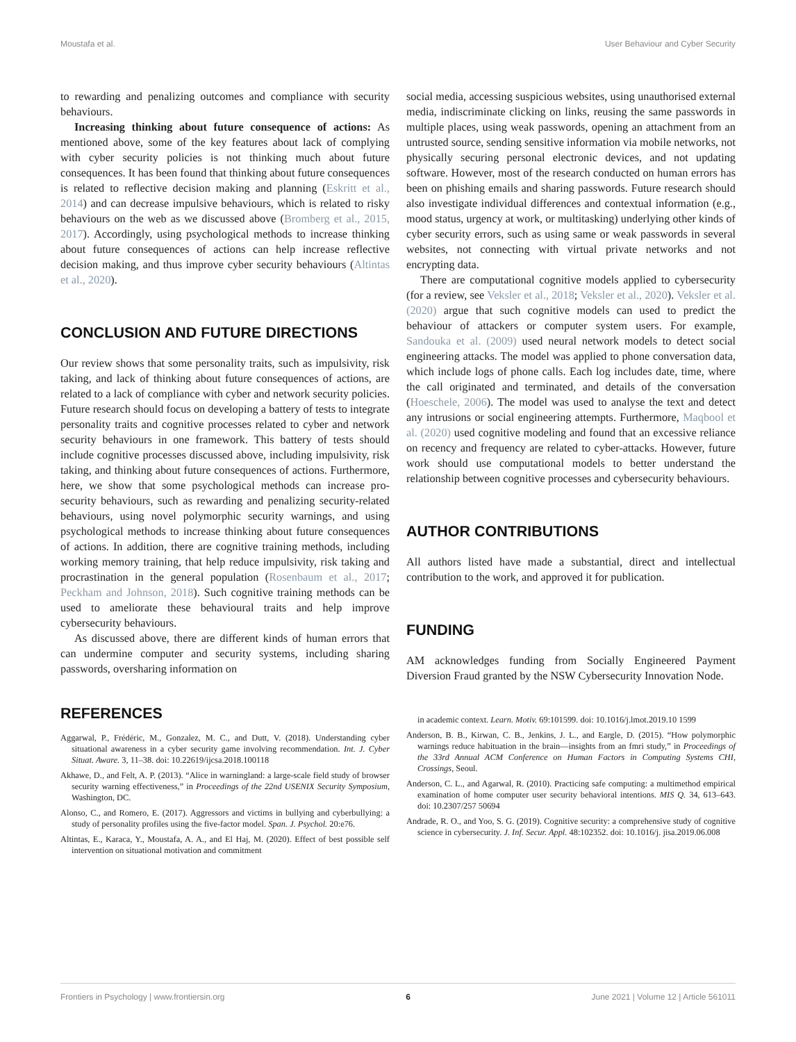Moustafa et al. User Behaviour and Cyber Security
to rewarding and penalizing outcomes and compliance with security behaviours.
Increasing thinking about future consequence of actions: As mentioned above, some of the key features about lack of complying with cyber security policies is not thinking much about future consequences. It has been found that thinking about future consequences is related to reflective decision making and planning (Eskritt et al., 2014) and can decrease impulsive behaviours, which is related to risky behaviours on the web as we discussed above (Bromberg et al., 2015, 2017). Accordingly, using psychological methods to increase thinking about future consequences of actions can help increase reflective decision making, and thus improve cyber security behaviours (Altintas et al., 2020).
CONCLUSION AND FUTURE DIRECTIONS
Our review shows that some personality traits, such as impulsivity, risk taking, and lack of thinking about future consequences of actions, are related to a lack of compliance with cyber and network security policies. Future research should focus on developing a battery of tests to integrate personality traits and cognitive processes related to cyber and network security behaviours in one framework. This battery of tests should include cognitive processes discussed above, including impulsivity, risk taking, and thinking about future consequences of actions. Furthermore, here, we show that some psychological methods can increase pro-security behaviours, such as rewarding and penalizing security-related behaviours, using novel polymorphic security warnings, and using psychological methods to increase thinking about future consequences of actions. In addition, there are cognitive training methods, including working memory training, that help reduce impulsivity, risk taking and procrastination in the general population (Rosenbaum et al., 2017; Peckham and Johnson, 2018). Such cognitive training methods can be used to ameliorate these behavioural traits and help improve cybersecurity behaviours.
As discussed above, there are different kinds of human errors that can undermine computer and security systems, including sharing passwords, oversharing information on
social media, accessing suspicious websites, using unauthorised external media, indiscriminate clicking on links, reusing the same passwords in multiple places, using weak passwords, opening an attachment from an untrusted source, sending sensitive information via mobile networks, not physically securing personal electronic devices, and not updating software. However, most of the research conducted on human errors has been on phishing emails and sharing passwords. Future research should also investigate individual differences and contextual information (e.g., mood status, urgency at work, or multitasking) underlying other kinds of cyber security errors, such as using same or weak passwords in several websites, not connecting with virtual private networks and not encrypting data.
There are computational cognitive models applied to cybersecurity (for a review, see Veksler et al., 2018; Veksler et al., 2020). Veksler et al. (2020) argue that such cognitive models can used to predict the behaviour of attackers or computer system users. For example, Sandouka et al. (2009) used neural network models to detect social engineering attacks. The model was applied to phone conversation data, which include logs of phone calls. Each log includes date, time, where the call originated and terminated, and details of the conversation (Hoeschele, 2006). The model was used to analyse the text and detect any intrusions or social engineering attempts. Furthermore, Maqbool et al. (2020) used cognitive modeling and found that an excessive reliance on recency and frequency are related to cyber-attacks. However, future work should use computational models to better understand the relationship between cognitive processes and cybersecurity behaviours.
AUTHOR CONTRIBUTIONS
All authors listed have made a substantial, direct and intellectual contribution to the work, and approved it for publication.
FUNDING
AM acknowledges funding from Socially Engineered Payment Diversion Fraud granted by the NSW Cybersecurity Innovation Node.
REFERENCES
Aggarwal, P., Frédéric, M., Gonzalez, M. C., and Dutt, V. (2018). Understanding cyber situational awareness in a cyber security game involving recommendation. Int. J. Cyber Situat. Aware. 3, 11–38. doi: 10.22619/ijcsa.2018.100118
Akhawe, D., and Felt, A. P. (2013). “Alice in warningland: a large-scale field study of browser security warning effectiveness,” in Proceedings of the 22nd USENIX Security Symposium, Washington, DC.
Alonso, C., and Romero, E. (2017). Aggressors and victims in bullying and cyberbullying: a study of personality profiles using the five-factor model. Span. J. Psychol. 20:e76.
Altintas, E., Karaca, Y., Moustafa, A. A., and El Haj, M. (2020). Effect of best possible self intervention on situational motivation and commitment
in academic context. Learn. Motiv. 69:101599. doi: 10.1016/j.lmot.2019.10 1599
Anderson, B. B., Kirwan, C. B., Jenkins, J. L., and Eargle, D. (2015). “How polymorphic warnings reduce habituation in the brain—insights from an fmri study,” in Proceedings of the 33rd Annual ACM Conference on Human Factors in Computing Systems CHI, Crossings, Seoul.
Anderson, C. L., and Agarwal, R. (2010). Practicing safe computing: a multimethod empirical examination of home computer user security behavioral intentions. MIS Q. 34, 613–643. doi: 10.2307/257 50694
Andrade, R. O., and Yoo, S. G. (2019). Cognitive security: a comprehensive study of cognitive science in cybersecurity. J. Inf. Secur. Appl. 48:102352. doi: 10.1016/j. jisa.2019.06.008
Frontiers in Psychology | www.frontiersin.org 6 June 2021 | Volume 12 | Article 561011